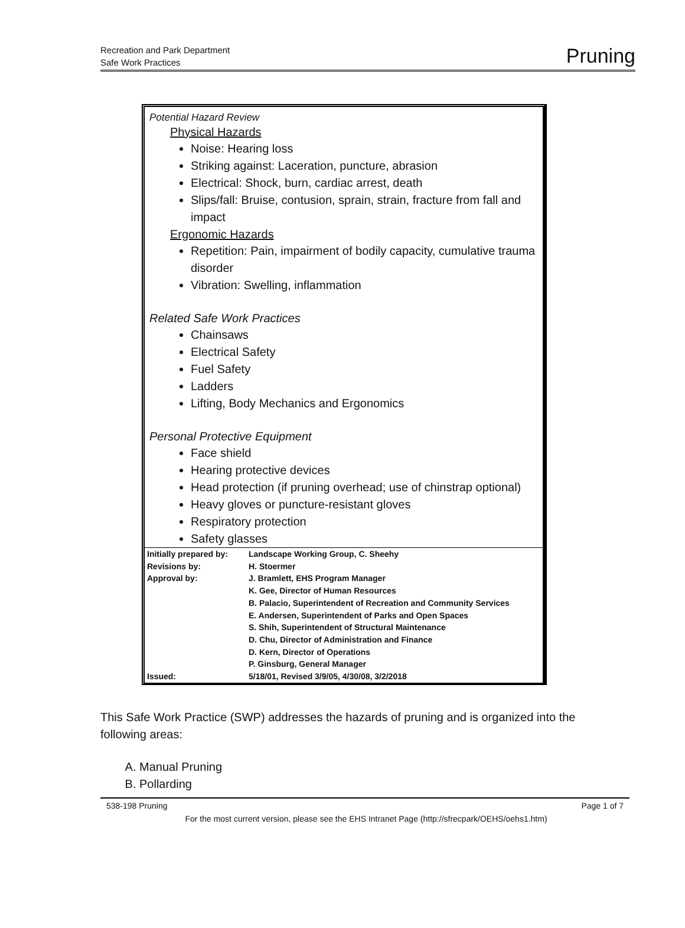Recreation and Park Department
Safe Work Practices
Pruning
Potential Hazard Review
Physical Hazards
Noise: Hearing loss
Striking against: Laceration, puncture, abrasion
Electrical: Shock, burn, cardiac arrest, death
Slips/fall: Bruise, contusion, sprain, strain, fracture from fall and impact
Ergonomic Hazards
Repetition: Pain, impairment of bodily capacity, cumulative trauma disorder
Vibration: Swelling, inflammation
Related Safe Work Practices
Chainsaws
Electrical Safety
Fuel Safety
Ladders
Lifting, Body Mechanics and Ergonomics
Personal Protective Equipment
Face shield
Hearing protective devices
Head protection (if pruning overhead; use of chinstrap optional)
Heavy gloves or puncture-resistant gloves
Respiratory protection
Safety glasses
| Initially prepared by: | Landscape Working Group, C. Sheehy |
| Revisions by: | H. Stoermer |
| Approval by: | J. Bramlett, EHS Program Manager K. Gee, Director of Human Resources B. Palacio, Superintendent of Recreation and Community Services E. Andersen, Superintendent of Parks and Open Spaces S. Shih, Superintendent of Structural Maintenance D. Chu, Director of Administration and Finance D. Kern, Director of Operations P. Ginsburg, General Manager |
| Issued: | 5/18/01, Revised 3/9/05, 4/30/08, 3/2/2018 |
This Safe Work Practice (SWP) addresses the hazards of pruning and is organized into the following areas:
A. Manual Pruning
B. Pollarding
538-198 Pruning Page 1 of 7
For the most current version, please see the EHS Intranet Page (http://sfrecpark/OEHS/oehs1.htm)